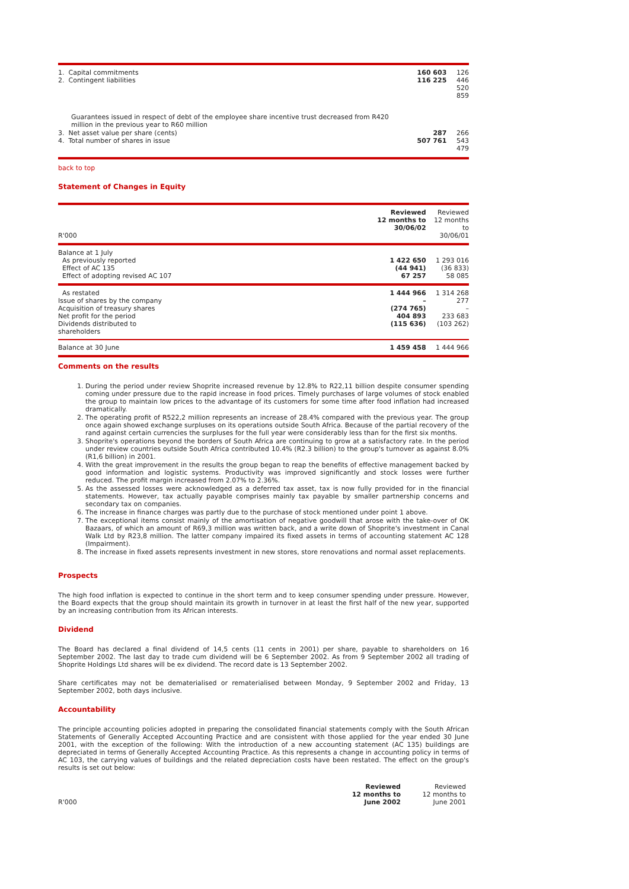| 1. Capital commitments 2. Contingent liabilities | 160 603 116 225 | 126 446 520 859 |
| Guarantees issued in respect of debt of the employee share incentive trust decreased from R420 million in the previous year to R60 million | | |
| 3. Net asset value per share (cents) 4. Total number of shares in issue | 287 507 761 | 266 543 479 |
back to top
Statement of Changes in Equity
| R'000 | Reviewed 12 months to 30/06/02 | Reviewed 12 months to 30/06/01 |
| --- | --- | --- |
| Balance at 1 July As previously reported Effect of AC 135 Effect of adopting revised AC 107 | 1 422 650 (44 941) 67 257 | 1 293 016 (36 833) 58 085 |
| As restated Issue of shares by the company Acquisition of treasury shares Net profit for the period Dividends distributed to shareholders | 1 444 966 – (274 765) 404 893 (115 636) | 1 314 268 277 – 233 683 (103 262) |
| Balance at 30 June | 1 459 458 | 1 444 966 |
Comments on the results
1. During the period under review Shoprite increased revenue by 12.8% to R22,11 billion despite consumer spending coming under pressure due to the rapid increase in food prices. Timely purchases of large volumes of stock enabled the group to maintain low prices to the advantage of its customers for some time after food inflation had increased dramatically.
2. The operating profit of R522,2 million represents an increase of 28.4% compared with the previous year. The group once again showed exchange surpluses on its operations outside South Africa. Because of the partial recovery of the rand against certain currencies the surpluses for the full year were considerably less than for the first six months.
3. Shoprite's operations beyond the borders of South Africa are continuing to grow at a satisfactory rate. In the period under review countries outside South Africa contributed 10.4% (R2.3 billion) to the group's turnover as against 8.0% (R1,6 billion) in 2001.
4. With the great improvement in the results the group began to reap the benefits of effective management backed by good information and logistic systems. Productivity was improved significantly and stock losses were further reduced. The profit margin increased from 2.07% to 2.36%.
5. As the assessed losses were acknowledged as a deferred tax asset, tax is now fully provided for in the financial statements. However, tax actually payable comprises mainly tax payable by smaller partnership concerns and secondary tax on companies.
6. The increase in finance charges was partly due to the purchase of stock mentioned under point 1 above.
7. The exceptional items consist mainly of the amortisation of negative goodwill that arose with the take-over of OK Bazaars, of which an amount of R69,3 million was written back, and a write down of Shoprite's investment in Canal Walk Ltd by R23,8 million. The latter company impaired its fixed assets in terms of accounting statement AC 128 (Impairment).
8. The increase in fixed assets represents investment in new stores, store renovations and normal asset replacements.
Prospects
The high food inflation is expected to continue in the short term and to keep consumer spending under pressure. However, the Board expects that the group should maintain its growth in turnover in at least the first half of the new year, supported by an increasing contribution from its African interests.
Dividend
The Board has declared a final dividend of 14,5 cents (11 cents in 2001) per share, payable to shareholders on 16 September 2002. The last day to trade cum dividend will be 6 September 2002. As from 9 September 2002 all trading of Shoprite Holdings Ltd shares will be ex dividend. The record date is 13 September 2002.
Share certificates may not be dematerialised or rematerialised between Monday, 9 September 2002 and Friday, 13 September 2002, both days inclusive.
Accountability
The principle accounting policies adopted in preparing the consolidated financial statements comply with the South African Statements of Generally Accepted Accounting Practice and are consistent with those applied for the year ended 30 June 2001, with the exception of the following: With the introduction of a new accounting statement (AC 135) buildings are depreciated in terms of Generally Accepted Accounting Practice. As this represents a change in accounting policy in terms of AC 103, the carrying values of buildings and the related depreciation costs have been restated. The effect on the group's results is set out below:
| R'000 | Reviewed 12 months to June 2002 | Reviewed 12 months to June 2001 |